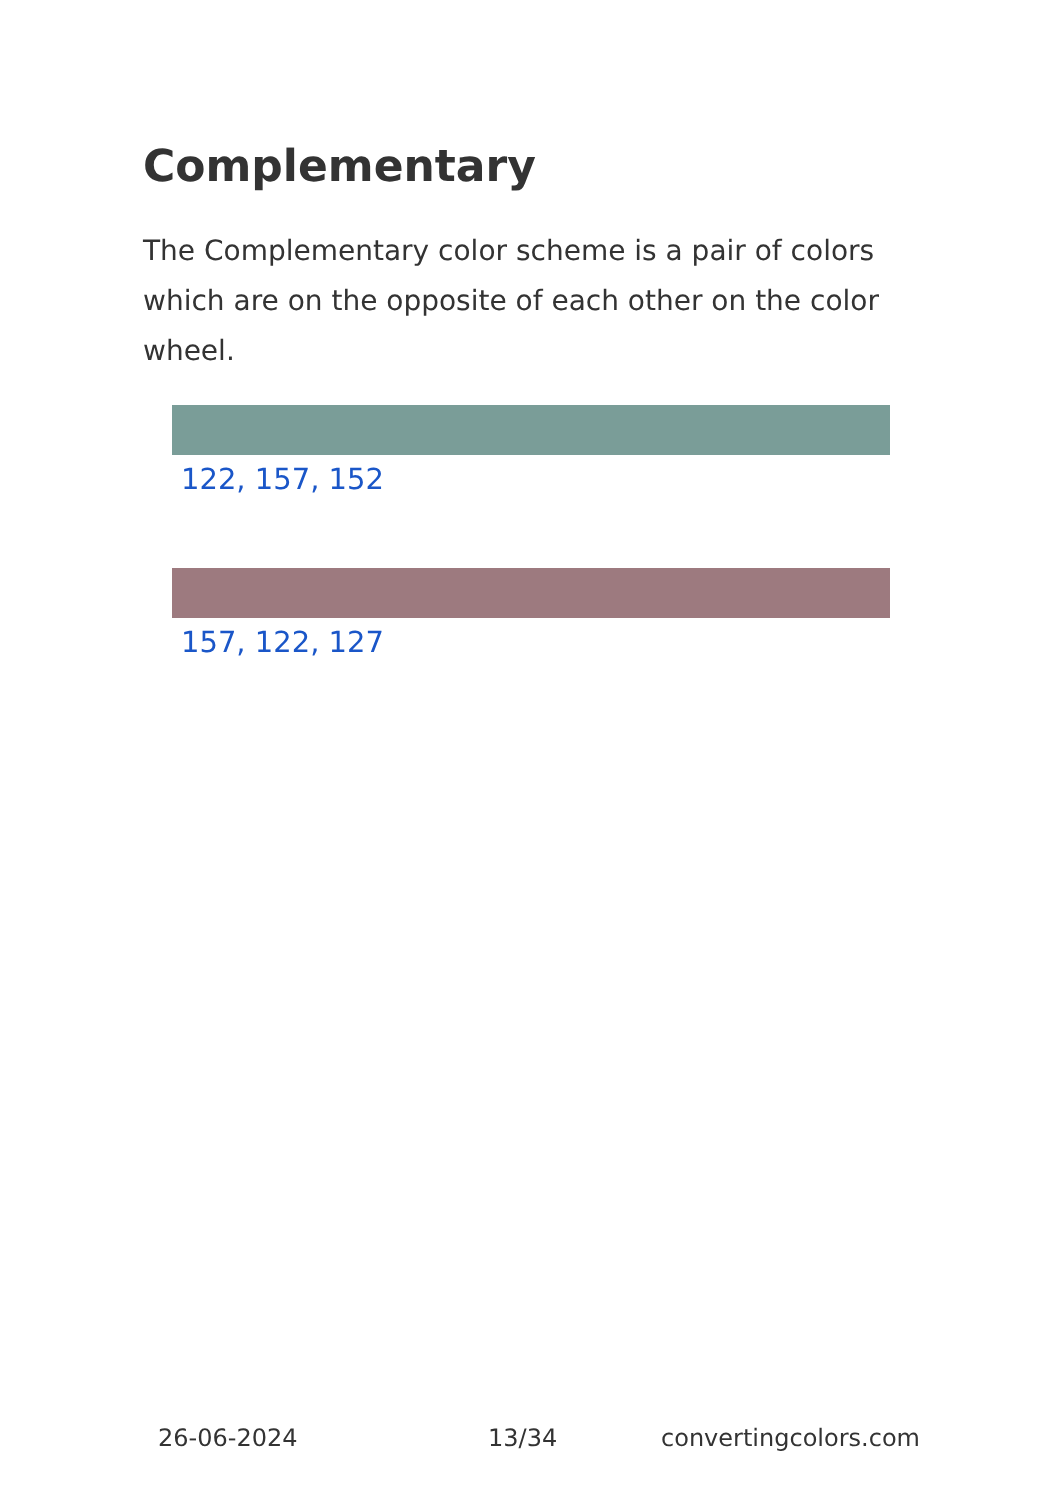Complementary
The Complementary color scheme is a pair of colors which are on the opposite of each other on the color wheel.
122, 157, 152
157, 122, 127
26-06-2024 13/34 convertingcolors.com